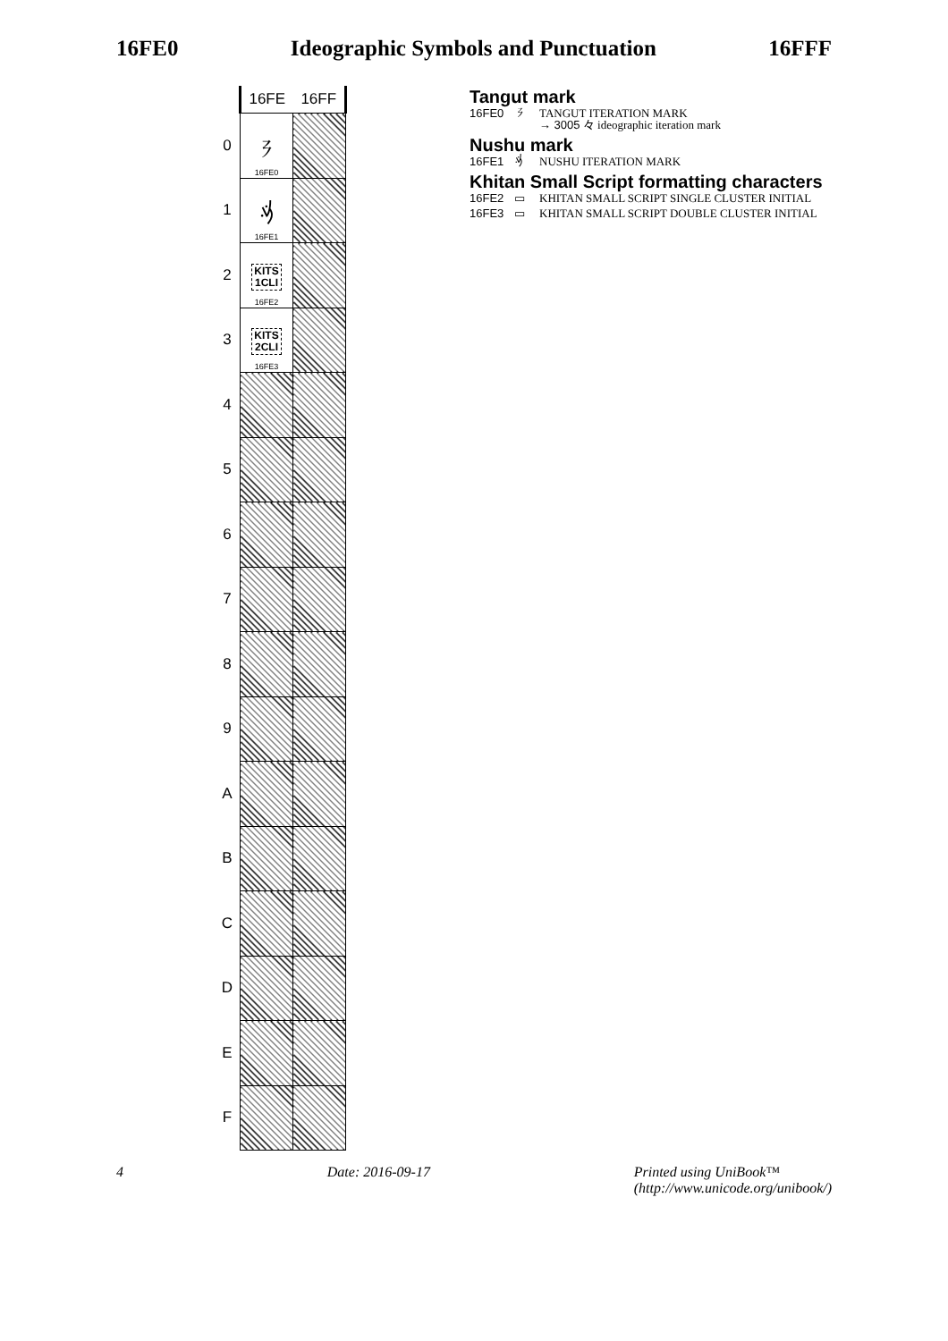16FE0 Ideographic Symbols and Punctuation 16FFF
| | 16FE | 16FF |
| --- | --- | --- |
| 0 | 𖿠 16FE0 | |
| 1 | 𖿡 16FE1 | |
| 2 | KITS 1CLI 16FE2 | |
| 3 | KITS 2CLI 16FE3 | |
| 4 | | |
| 5 | | |
| 6 | | |
| 7 | | |
| 8 | | |
| 9 | | |
| A | | |
| B | | |
| C | | |
| D | | |
| E | | |
| F | | |
Tangut mark
16FE0 𖿠 TANGUT ITERATION MARK
→ 3005 々 ideographic iteration mark
Nushu mark
16FE1 𖿡 NUSHU ITERATION MARK
Khitan Small Script formatting characters
16FE2 ▭ KHITAN SMALL SCRIPT SINGLE CLUSTER INITIAL
16FE3 ▭ KHITAN SMALL SCRIPT DOUBLE CLUSTER INITIAL
4 Date: 2016-09-17 Printed using UniBook™
(http://www.unicode.org/unibook/)